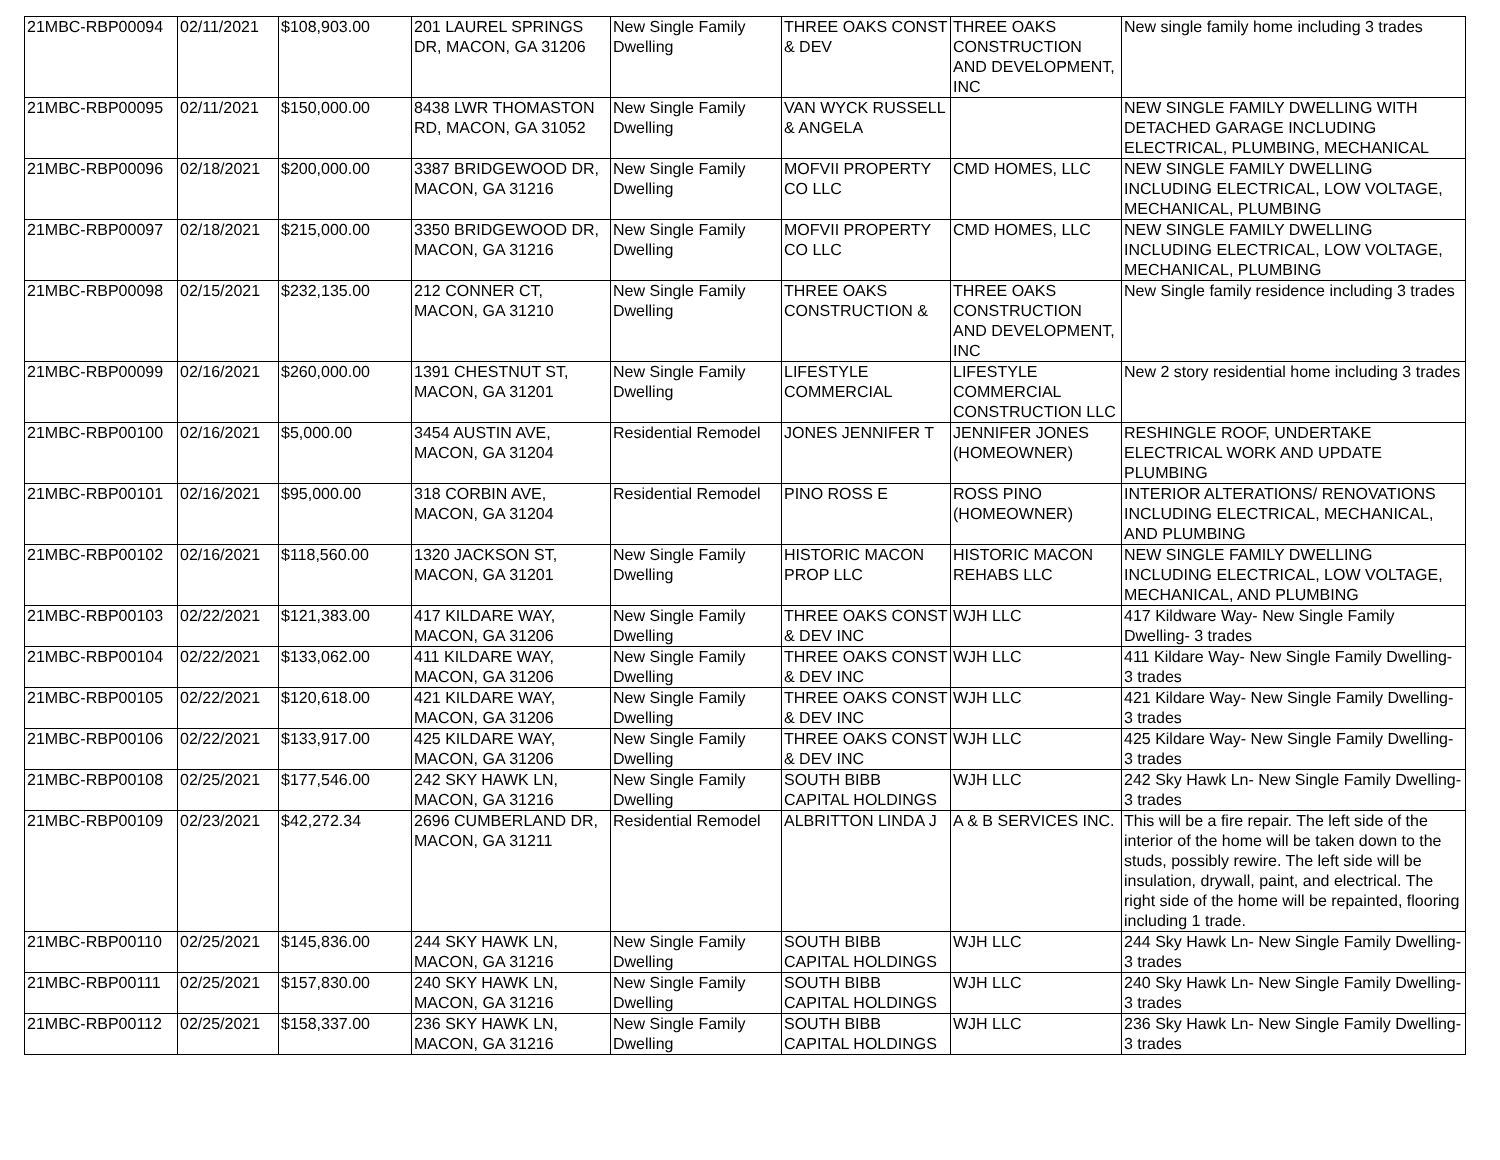| 21MBC-RBP00094 | 02/11/2021 | $108,903.00 | 201 LAUREL SPRINGS DR, MACON, GA 31206 | New Single Family Dwelling | THREE OAKS CONST & DEV | THREE OAKS CONSTRUCTION AND DEVELOPMENT, INC | New single family home including 3 trades |
| 21MBC-RBP00095 | 02/11/2021 | $150,000.00 | 8438 LWR THOMASTON RD, MACON, GA 31052 | New Single Family Dwelling | VAN WYCK RUSSELL & ANGELA | | NEW SINGLE FAMILY DWELLING WITH DETACHED GARAGE INCLUDING ELECTRICAL, PLUMBING, MECHANICAL |
| 21MBC-RBP00096 | 02/18/2021 | $200,000.00 | 3387 BRIDGEWOOD DR, MACON, GA 31216 | New Single Family Dwelling | MOFVII PROPERTY CO LLC | CMD HOMES, LLC | NEW SINGLE FAMILY DWELLING INCLUDING ELECTRICAL, LOW VOLTAGE, MECHANICAL, PLUMBING |
| 21MBC-RBP00097 | 02/18/2021 | $215,000.00 | 3350 BRIDGEWOOD DR, MACON, GA 31216 | New Single Family Dwelling | MOFVII PROPERTY CO LLC | CMD HOMES, LLC | NEW SINGLE FAMILY DWELLING INCLUDING ELECTRICAL, LOW VOLTAGE, MECHANICAL, PLUMBING |
| 21MBC-RBP00098 | 02/15/2021 | $232,135.00 | 212 CONNER CT, MACON, GA 31210 | New Single Family Dwelling | THREE OAKS CONSTRUCTION & | THREE OAKS CONSTRUCTION AND DEVELOPMENT, INC | New Single family residence including 3 trades |
| 21MBC-RBP00099 | 02/16/2021 | $260,000.00 | 1391 CHESTNUT ST, MACON, GA 31201 | New Single Family Dwelling | LIFESTYLE COMMERCIAL | LIFESTYLE COMMERCIAL CONSTRUCTION LLC | New 2 story residential home including 3 trades |
| 21MBC-RBP00100 | 02/16/2021 | $5,000.00 | 3454 AUSTIN AVE, MACON, GA 31204 | Residential Remodel | JONES JENNIFER T | JENNIFER JONES (HOMEOWNER) | RESHINGLE ROOF, UNDERTAKE ELECTRICAL WORK AND UPDATE PLUMBING |
| 21MBC-RBP00101 | 02/16/2021 | $95,000.00 | 318 CORBIN AVE, MACON, GA 31204 | Residential Remodel | PINO ROSS E | ROSS PINO (HOMEOWNER) | INTERIOR ALTERATIONS/ RENOVATIONS INCLUDING ELECTRICAL, MECHANICAL, AND PLUMBING |
| 21MBC-RBP00102 | 02/16/2021 | $118,560.00 | 1320 JACKSON ST, MACON, GA 31201 | New Single Family Dwelling | HISTORIC MACON PROP LLC | HISTORIC MACON REHABS LLC | NEW SINGLE FAMILY DWELLING INCLUDING ELECTRICAL, LOW VOLTAGE, MECHANICAL, AND PLUMBING |
| 21MBC-RBP00103 | 02/22/2021 | $121,383.00 | 417 KILDARE WAY, MACON, GA 31206 | New Single Family Dwelling | THREE OAKS CONST & DEV INC | WJH LLC | 417 Kildware Way- New Single Family Dwelling- 3 trades |
| 21MBC-RBP00104 | 02/22/2021 | $133,062.00 | 411 KILDARE WAY, MACON, GA 31206 | New Single Family Dwelling | THREE OAKS CONST & DEV INC | WJH LLC | 411 Kildare Way- New Single Family Dwelling- 3 trades |
| 21MBC-RBP00105 | 02/22/2021 | $120,618.00 | 421 KILDARE WAY, MACON, GA 31206 | New Single Family Dwelling | THREE OAKS CONST & DEV INC | WJH LLC | 421 Kildare Way- New Single Family Dwelling- 3 trades |
| 21MBC-RBP00106 | 02/22/2021 | $133,917.00 | 425 KILDARE WAY, MACON, GA 31206 | New Single Family Dwelling | THREE OAKS CONST & DEV INC | WJH LLC | 425 Kildare Way- New Single Family Dwelling- 3 trades |
| 21MBC-RBP00108 | 02/25/2021 | $177,546.00 | 242 SKY HAWK LN, MACON, GA 31216 | New Single Family Dwelling | SOUTH BIBB CAPITAL HOLDINGS | WJH LLC | 242 Sky Hawk Ln- New Single Family Dwelling- 3 trades |
| 21MBC-RBP00109 | 02/23/2021 | $42,272.34 | 2696 CUMBERLAND DR, MACON, GA 31211 | Residential Remodel | ALBRITTON LINDA J | A & B SERVICES INC. | This will be a fire repair. The left side of the interior of the home will be taken down to the studs, possibly rewire. The left side will be insulation, drywall, paint, and electrical. The right side of the home will be repainted, flooring including 1 trade. |
| 21MBC-RBP00110 | 02/25/2021 | $145,836.00 | 244 SKY HAWK LN, MACON, GA 31216 | New Single Family Dwelling | SOUTH BIBB CAPITAL HOLDINGS | WJH LLC | 244 Sky Hawk Ln- New Single Family Dwelling- 3 trades |
| 21MBC-RBP00111 | 02/25/2021 | $157,830.00 | 240 SKY HAWK LN, MACON, GA 31216 | New Single Family Dwelling | SOUTH BIBB CAPITAL HOLDINGS | WJH LLC | 240 Sky Hawk Ln- New Single Family Dwelling- 3 trades |
| 21MBC-RBP00112 | 02/25/2021 | $158,337.00 | 236 SKY HAWK LN, MACON, GA 31216 | New Single Family Dwelling | SOUTH BIBB CAPITAL HOLDINGS | WJH LLC | 236 Sky Hawk Ln- New Single Family Dwelling- 3 trades |